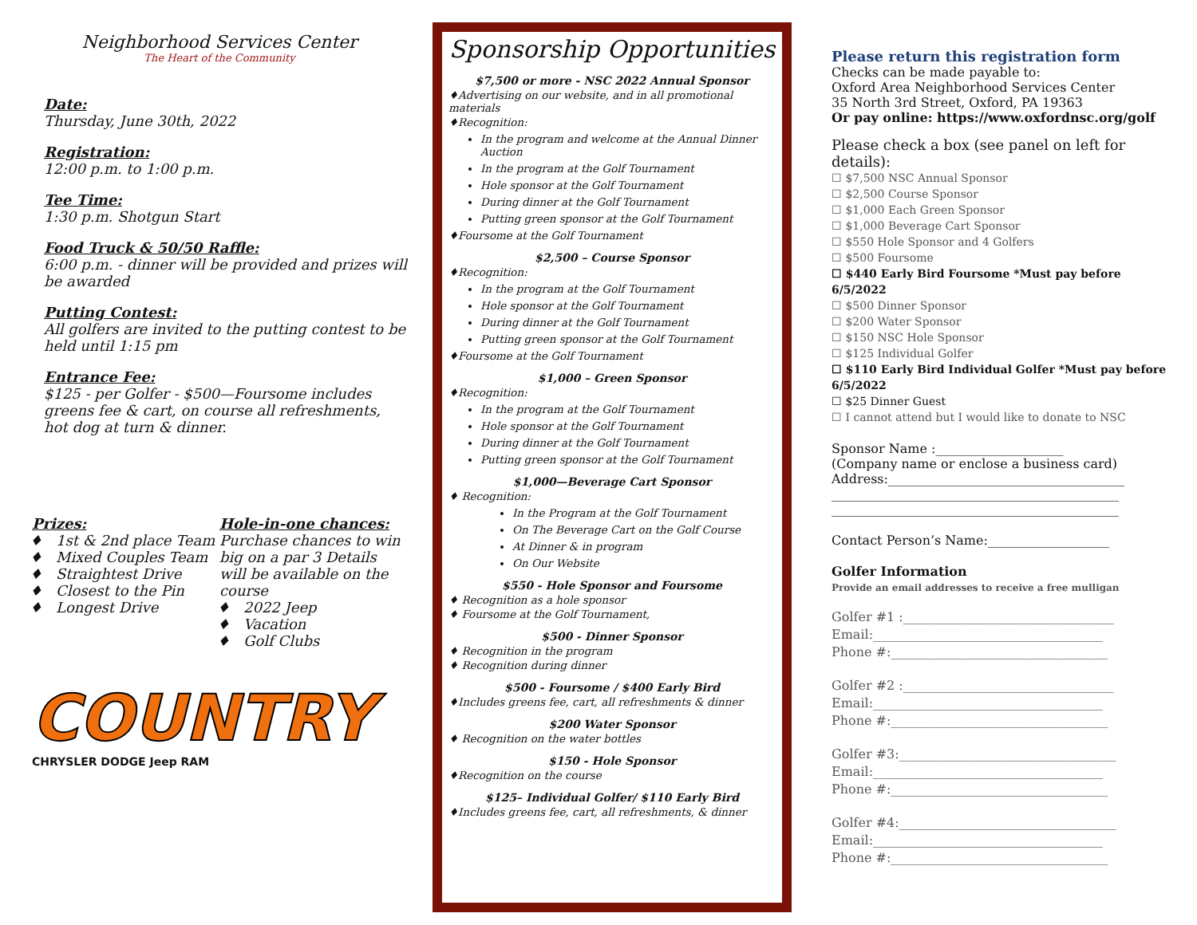Neighborhood Services Center
The Heart of the Community
Date:
Thursday, June 30th, 2022
Registration:
12:00 p.m. to 1:00 p.m.
Tee Time:
1:30 p.m. Shotgun Start
Food Truck & 50/50 Raffle:
6:00 p.m. - dinner will be provided and prizes will be awarded
Putting Contest:
All golfers are invited to the putting contest to be held until 1:15 pm
Entrance Fee:
$125 - per Golfer - $500—Foursome includes greens fee & cart, on course all refreshments, hot dog at turn & dinner.
Prizes:
1st & 2nd place Team
Mixed Couples Team
Straightest Drive
Closest to the Pin
Longest Drive
Hole-in-one chances:
Purchase chances to win big on a par 3 Details will be available on the course
2022 Jeep
Vacation
Golf Clubs
COUNTRY
CHRYSLER DODGE Jeep RAM
Sponsorship Opportunities
$7,500 or more - NSC 2022 Annual Sponsor
♦Advertising on our website, and in all promotional materials
♦Recognition:
In the program and welcome at the Annual Dinner Auction
In the program at the Golf Tournament
Hole sponsor at the Golf Tournament
During dinner at the Golf Tournament
Putting green sponsor at the Golf Tournament
♦Foursome at the Golf Tournament
$2,500 – Course Sponsor
♦Recognition:
In the program at the Golf Tournament
Hole sponsor at the Golf Tournament
During dinner at the Golf Tournament
Putting green sponsor at the Golf Tournament
♦Foursome at the Golf Tournament
$1,000 – Green Sponsor
♦Recognition:
In the program at the Golf Tournament
Hole sponsor at the Golf Tournament
During dinner at the Golf Tournament
Putting green sponsor at the Golf Tournament
$1,000—Beverage Cart Sponsor
♦ Recognition:
In the Program at the Golf Tournament
On The Beverage Cart on the Golf Course
At Dinner & in program
On Our Website
$550 - Hole Sponsor and Foursome
♦ Recognition as a hole sponsor
♦ Foursome at the Golf Tournament,
$500 - Dinner Sponsor
♦ Recognition in the program
♦ Recognition during dinner
$500 - Foursome / $400 Early Bird
♦Includes greens fee, cart, all refreshments & dinner
$200 Water Sponsor
♦ Recognition on the water bottles
$150 - Hole Sponsor
♦Recognition on the course
$125– Individual Golfer/ $110 Early Bird
♦Includes greens fee, cart, all refreshments, & dinner
Please return this registration form
Checks can be made payable to:
Oxford Area Neighborhood Services Center
35 North 3rd Street, Oxford, PA 19363
Or pay online: https://www.oxfordnsc.org/golf
Please check a box (see panel on left for details):
☐ $7,500 NSC Annual Sponsor
☐ $2,500 Course Sponsor
☐ $1,000 Each Green Sponsor
☐ $1,000 Beverage Cart Sponsor
☐ $550 Hole Sponsor and 4 Golfers
☐ $500 Foursome
☐ $440 Early Bird Foursome *Must pay before 6/5/2022
☐ $500 Dinner Sponsor
☐ $200 Water Sponsor
☐ $150 NSC Hole Sponsor
☐ $125 Individual Golfer
☐ $110 Early Bird Individual Golfer *Must pay before 6/5/2022
☐ $25 Dinner Guest
☐ I cannot attend but I would like to donate to NSC
Sponsor Name :____________________
(Company name or enclose a business card)
Address:_____________________________________
_____________________________________________
_____________________________________________
Contact Person’s Name:___________________
Golfer Information
Provide an email addresses to receive a free mulligan
Golfer #1 :_________________________________
Email:____________________________________
Phone #:__________________________________
Golfer #2 :_________________________________
Email:____________________________________
Phone #:__________________________________
Golfer #3:__________________________________
Email:____________________________________
Phone #:__________________________________
Golfer #4:__________________________________
Email:____________________________________
Phone #:__________________________________